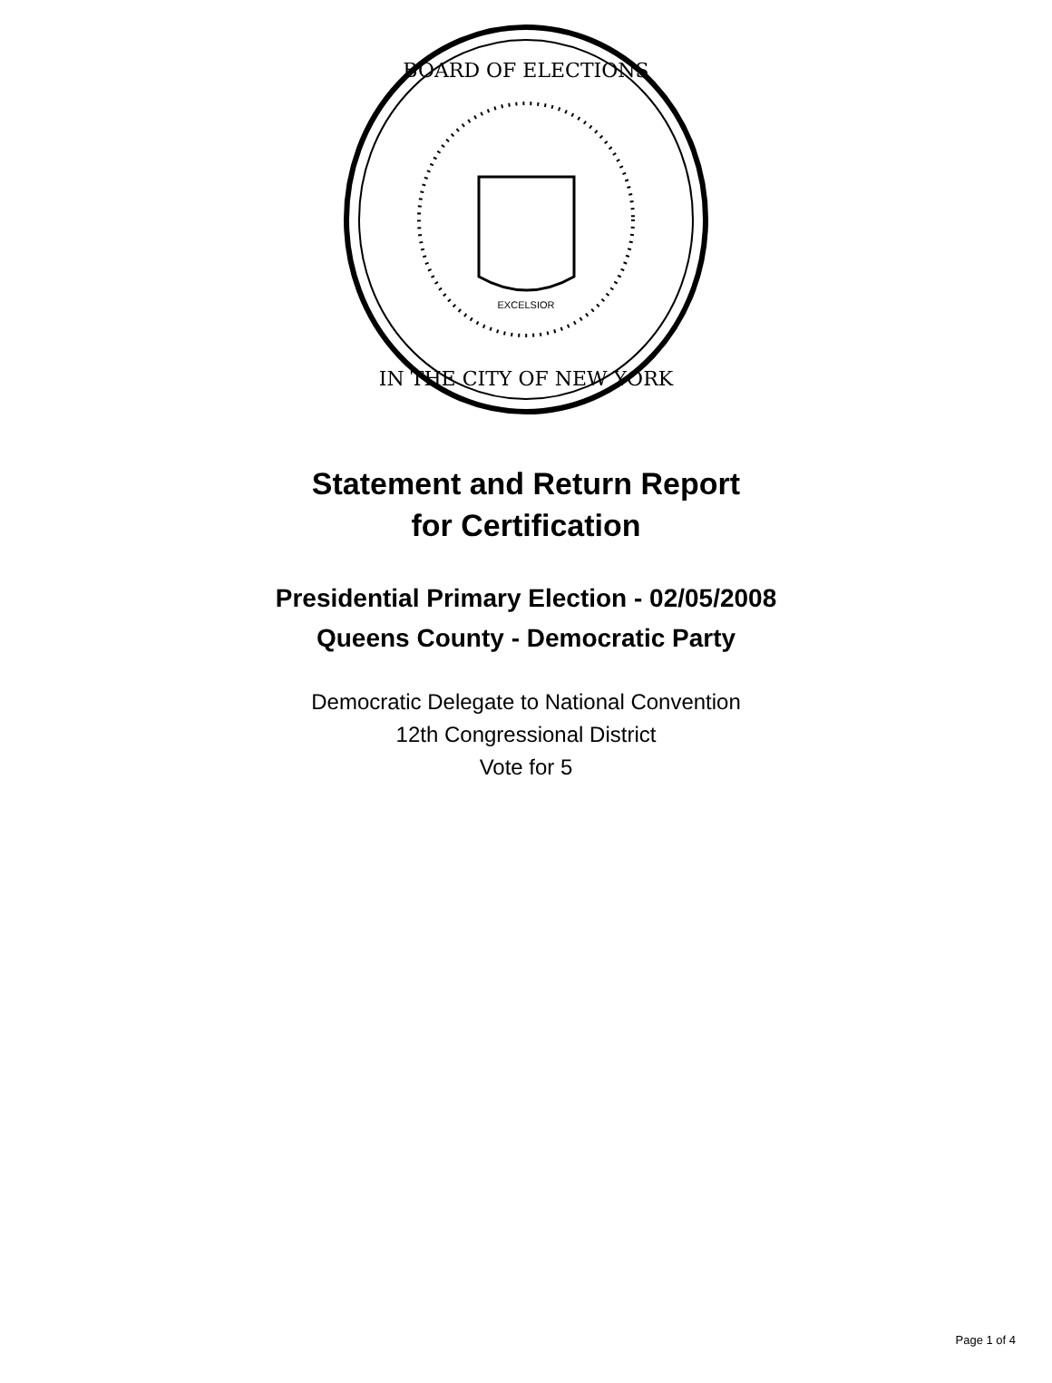BOARD OF ELECTIONS
IN THE CITY OF NEW YORK
EXCELSIOR
Statement and Return Report
for Certification
Presidential Primary Election - 02/05/2008
Queens County - Democratic Party
Democratic Delegate to National Convention
12th Congressional District
Vote for 5
Page 1 of 4